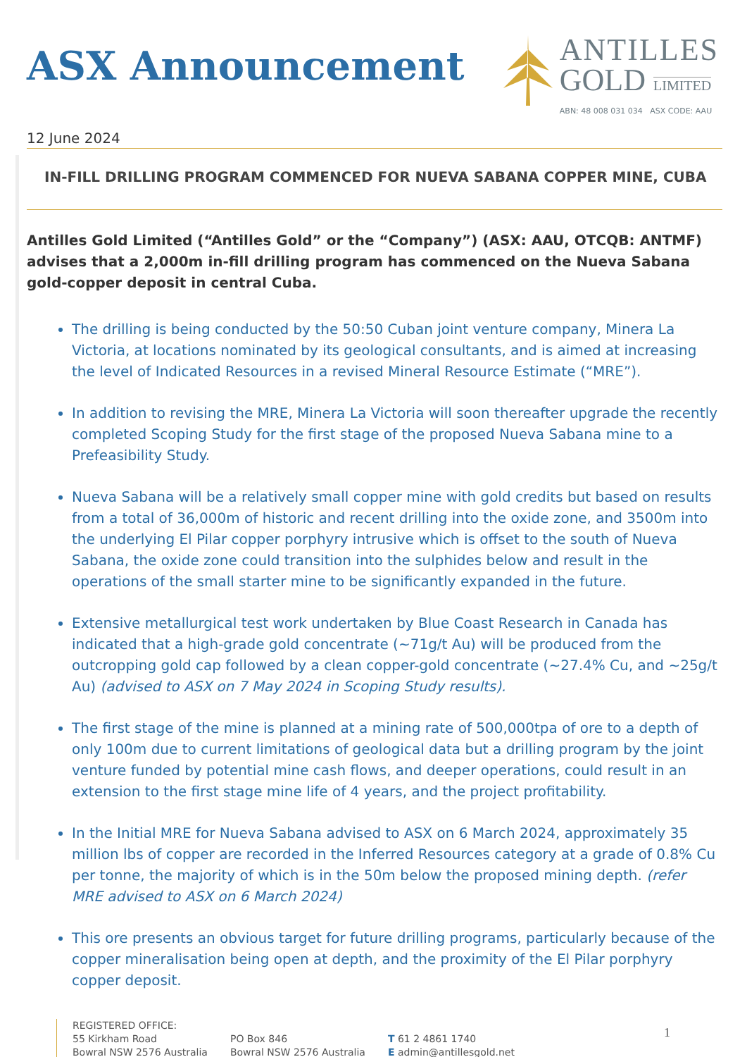ASX Announcement
ANTILLES
GOLD LIMITED
ABN: 48 008 031 034 ASX CODE: AAU
12 June 2024
IN-FILL DRILLING PROGRAM COMMENCED FOR NUEVA SABANA COPPER MINE, CUBA
Antilles Gold Limited (“Antilles Gold” or the “Company”) (ASX: AAU, OTCQB: ANTMF) advises that a 2,000m in-fill drilling program has commenced on the Nueva Sabana gold-copper deposit in central Cuba.
The drilling is being conducted by the 50:50 Cuban joint venture company, Minera La Victoria, at locations nominated by its geological consultants, and is aimed at increasing the level of Indicated Resources in a revised Mineral Resource Estimate (“MRE”).
In addition to revising the MRE, Minera La Victoria will soon thereafter upgrade the recently completed Scoping Study for the first stage of the proposed Nueva Sabana mine to a Prefeasibility Study.
Nueva Sabana will be a relatively small copper mine with gold credits but based on results from a total of 36,000m of historic and recent drilling into the oxide zone, and 3500m into the underlying El Pilar copper porphyry intrusive which is offset to the south of Nueva Sabana, the oxide zone could transition into the sulphides below and result in the operations of the small starter mine to be significantly expanded in the future.
Extensive metallurgical test work undertaken by Blue Coast Research in Canada has indicated that a high-grade gold concentrate (~71g/t Au) will be produced from the outcropping gold cap followed by a clean copper-gold concentrate (~27.4% Cu, and ~25g/t Au) (advised to ASX on 7 May 2024 in Scoping Study results).
The first stage of the mine is planned at a mining rate of 500,000tpa of ore to a depth of only 100m due to current limitations of geological data but a drilling program by the joint venture funded by potential mine cash flows, and deeper operations, could result in an extension to the first stage mine life of 4 years, and the project profitability.
In the Initial MRE for Nueva Sabana advised to ASX on 6 March 2024, approximately 35 million lbs of copper are recorded in the Inferred Resources category at a grade of 0.8% Cu per tonne, the majority of which is in the 50m below the proposed mining depth. (refer MRE advised to ASX on 6 March 2024)
This ore presents an obvious target for future drilling programs, particularly because of the copper mineralisation being open at depth, and the proximity of the El Pilar porphyry copper deposit.
REGISTERED OFFICE:
55 Kirkham Road
Bowral NSW 2576 Australia
PO Box 846
Bowral NSW 2576 Australia
T 61 2 4861 1740
E admin@antillesgold.net
1